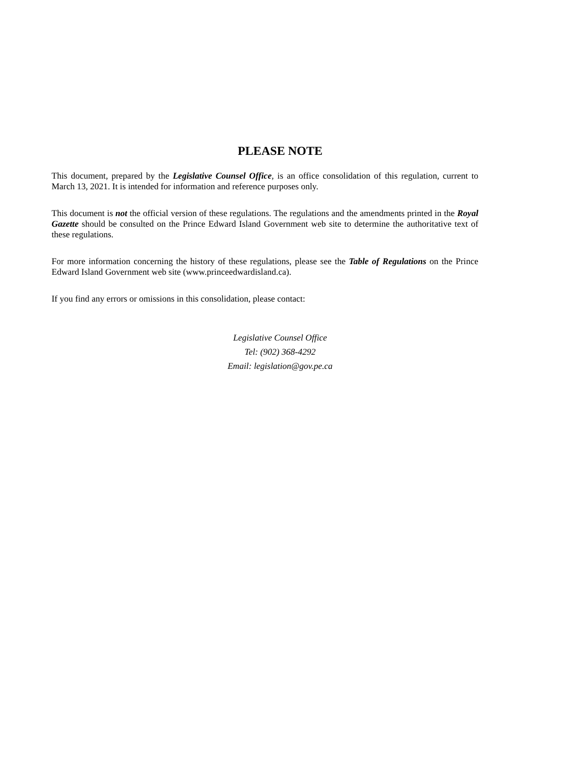PLEASE NOTE
This document, prepared by the Legislative Counsel Office, is an office consolidation of this regulation, current to March 13, 2021. It is intended for information and reference purposes only.
This document is not the official version of these regulations. The regulations and the amendments printed in the Royal Gazette should be consulted on the Prince Edward Island Government web site to determine the authoritative text of these regulations.
For more information concerning the history of these regulations, please see the Table of Regulations on the Prince Edward Island Government web site (www.princeedwardisland.ca).
If you find any errors or omissions in this consolidation, please contact:
Legislative Counsel Office
Tel: (902) 368-4292
Email: legislation@gov.pe.ca